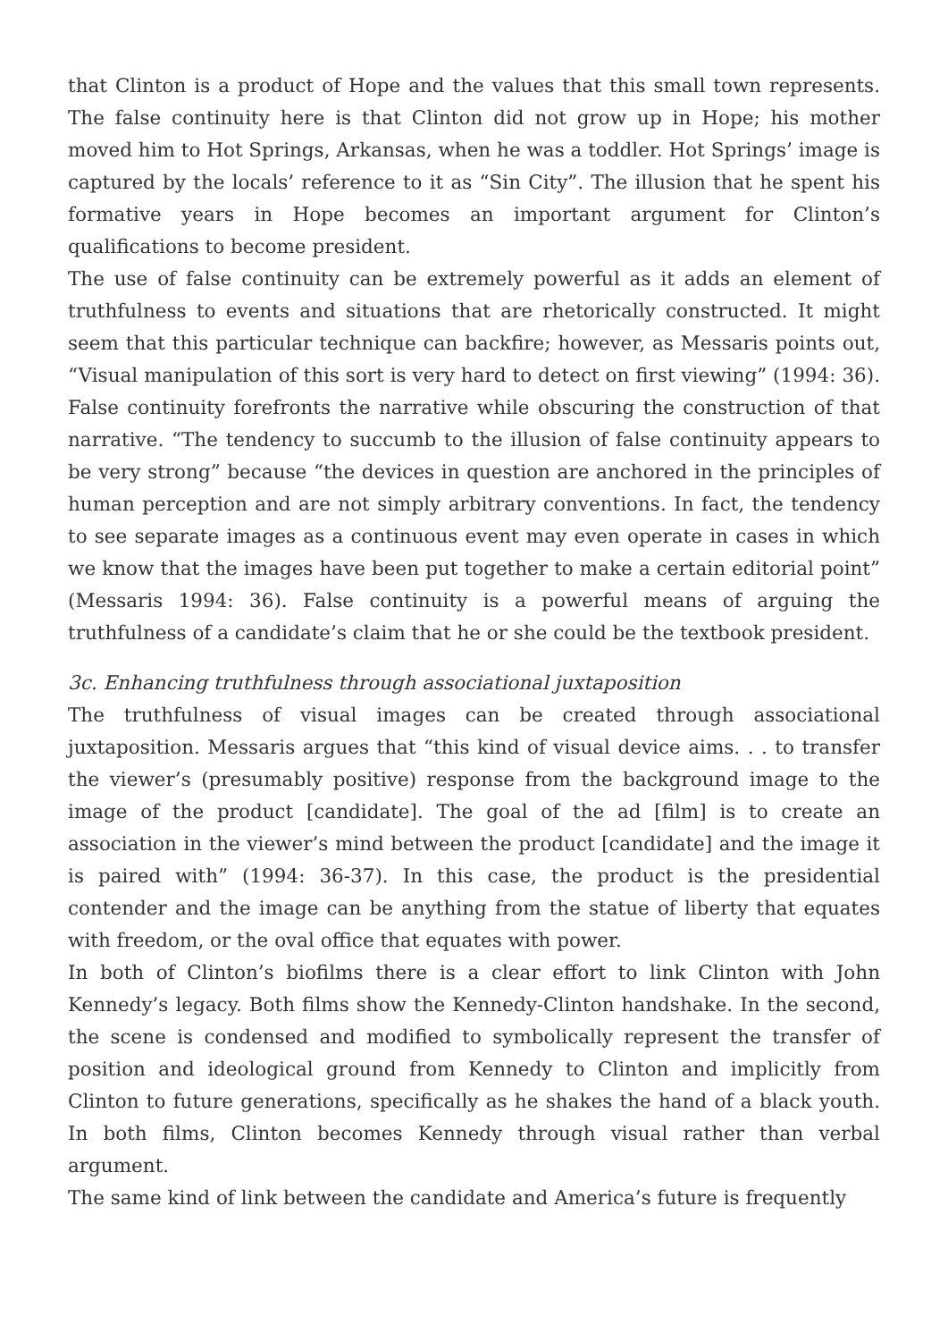that Clinton is a product of Hope and the values that this small town represents. The false continuity here is that Clinton did not grow up in Hope; his mother moved him to Hot Springs, Arkansas, when he was a toddler. Hot Springs’ image is captured by the locals’ reference to it as “Sin City”. The illusion that he spent his formative years in Hope becomes an important argument for Clinton’s qualifications to become president.
The use of false continuity can be extremely powerful as it adds an element of truthfulness to events and situations that are rhetorically constructed. It might seem that this particular technique can backfire; however, as Messaris points out, “Visual manipulation of this sort is very hard to detect on first viewing” (1994: 36). False continuity forefronts the narrative while obscuring the construction of that narrative. “The tendency to succumb to the illusion of false continuity appears to be very strong” because “the devices in question are anchored in the principles of human perception and are not simply arbitrary conventions. In fact, the tendency to see separate images as a continuous event may even operate in cases in which we know that the images have been put together to make a certain editorial point” (Messaris 1994: 36). False continuity is a powerful means of arguing the truthfulness of a candidate’s claim that he or she could be the textbook president.
3c. Enhancing truthfulness through associational juxtaposition
The truthfulness of visual images can be created through associational juxtaposition. Messaris argues that “this kind of visual device aims. . . to transfer the viewer’s (presumably positive) response from the background image to the image of the product [candidate]. The goal of the ad [film] is to create an association in the viewer’s mind between the product [candidate] and the image it is paired with” (1994: 36-37). In this case, the product is the presidential contender and the image can be anything from the statue of liberty that equates with freedom, or the oval office that equates with power.
In both of Clinton’s biofilms there is a clear effort to link Clinton with John Kennedy’s legacy. Both films show the Kennedy-Clinton handshake. In the second, the scene is condensed and modified to symbolically represent the transfer of position and ideological ground from Kennedy to Clinton and implicitly from Clinton to future generations, specifically as he shakes the hand of a black youth. In both films, Clinton becomes Kennedy through visual rather than verbal argument.
The same kind of link between the candidate and America’s future is frequently